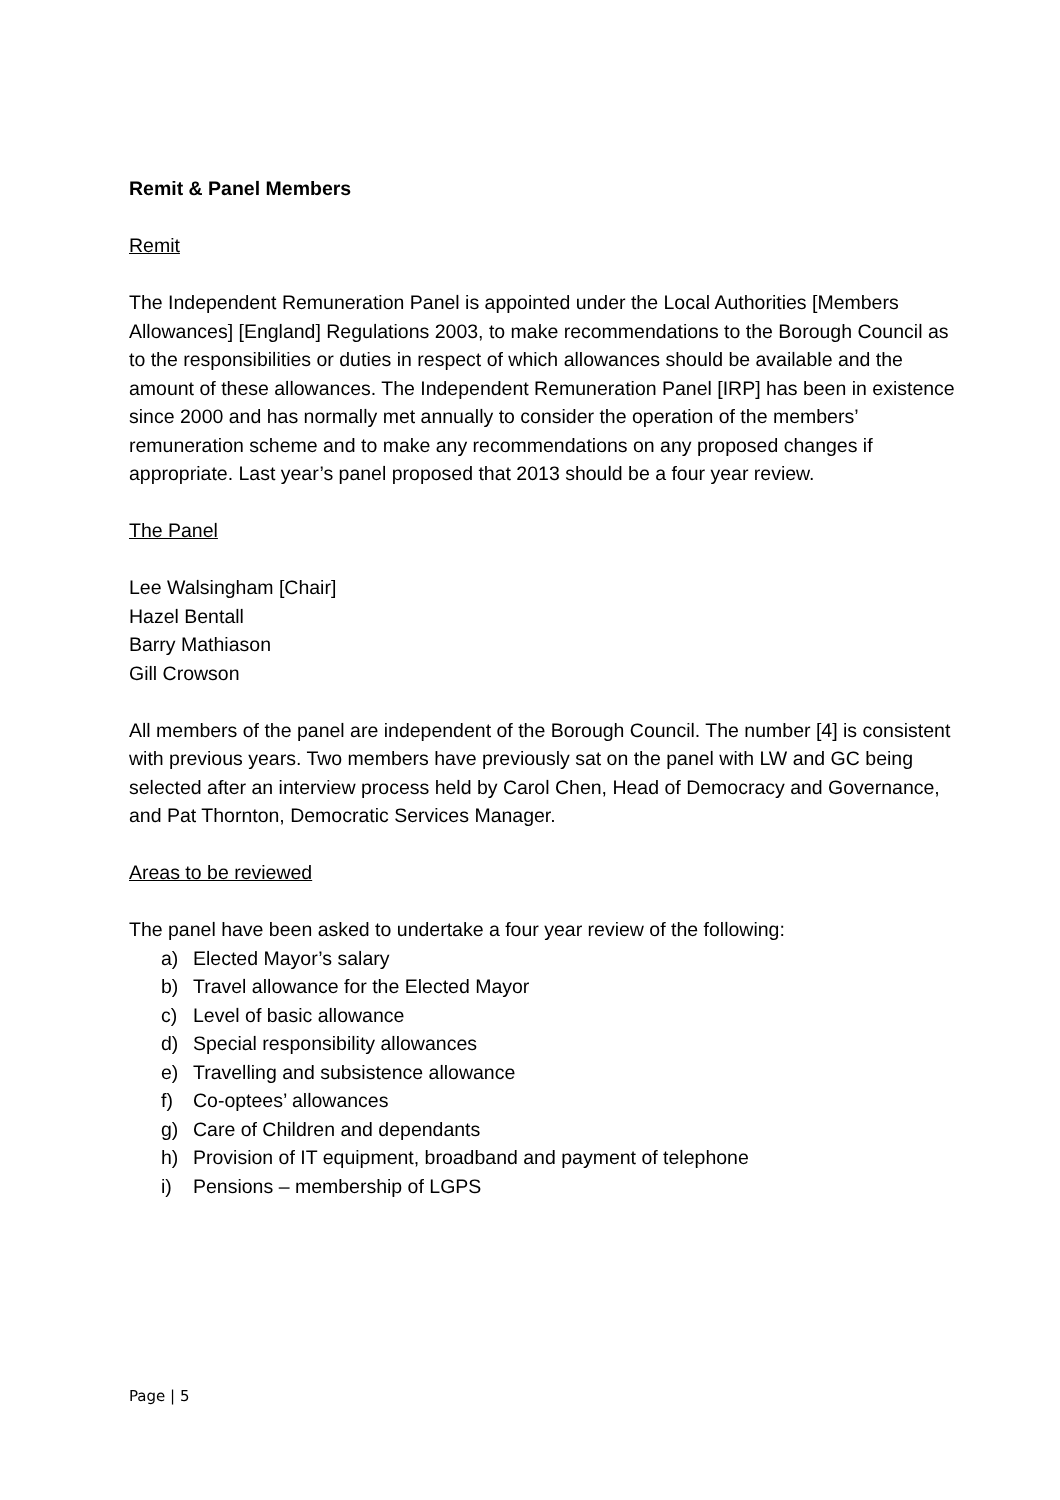Remit & Panel Members
Remit
The Independent Remuneration Panel is appointed under the Local Authorities [Members Allowances] [England] Regulations 2003, to make recommendations to the Borough Council as to the responsibilities or duties in respect of which allowances should be available and the amount of these allowances. The Independent Remuneration Panel [IRP] has been in existence since 2000 and has normally met annually to consider the operation of the members’ remuneration scheme and to make any recommendations on any proposed changes if appropriate. Last year’s panel proposed that 2013 should be a four year review.
The Panel
Lee Walsingham [Chair]
Hazel Bentall
Barry Mathiason
Gill Crowson
All members of the panel are independent of the Borough Council. The number [4] is consistent with previous years. Two members have previously sat on the panel with LW and GC being selected after an interview process held by Carol Chen, Head of Democracy and Governance, and Pat Thornton, Democratic Services Manager.
Areas to be reviewed
The panel have been asked to undertake a four year review of the following:
a) Elected Mayor’s salary
b) Travel allowance for the Elected Mayor
c) Level of basic allowance
d) Special responsibility allowances
e) Travelling and subsistence allowance
f) Co-optees’ allowances
g) Care of Children and dependants
h) Provision of IT equipment, broadband and payment of telephone
i) Pensions – membership of LGPS
Page | 5